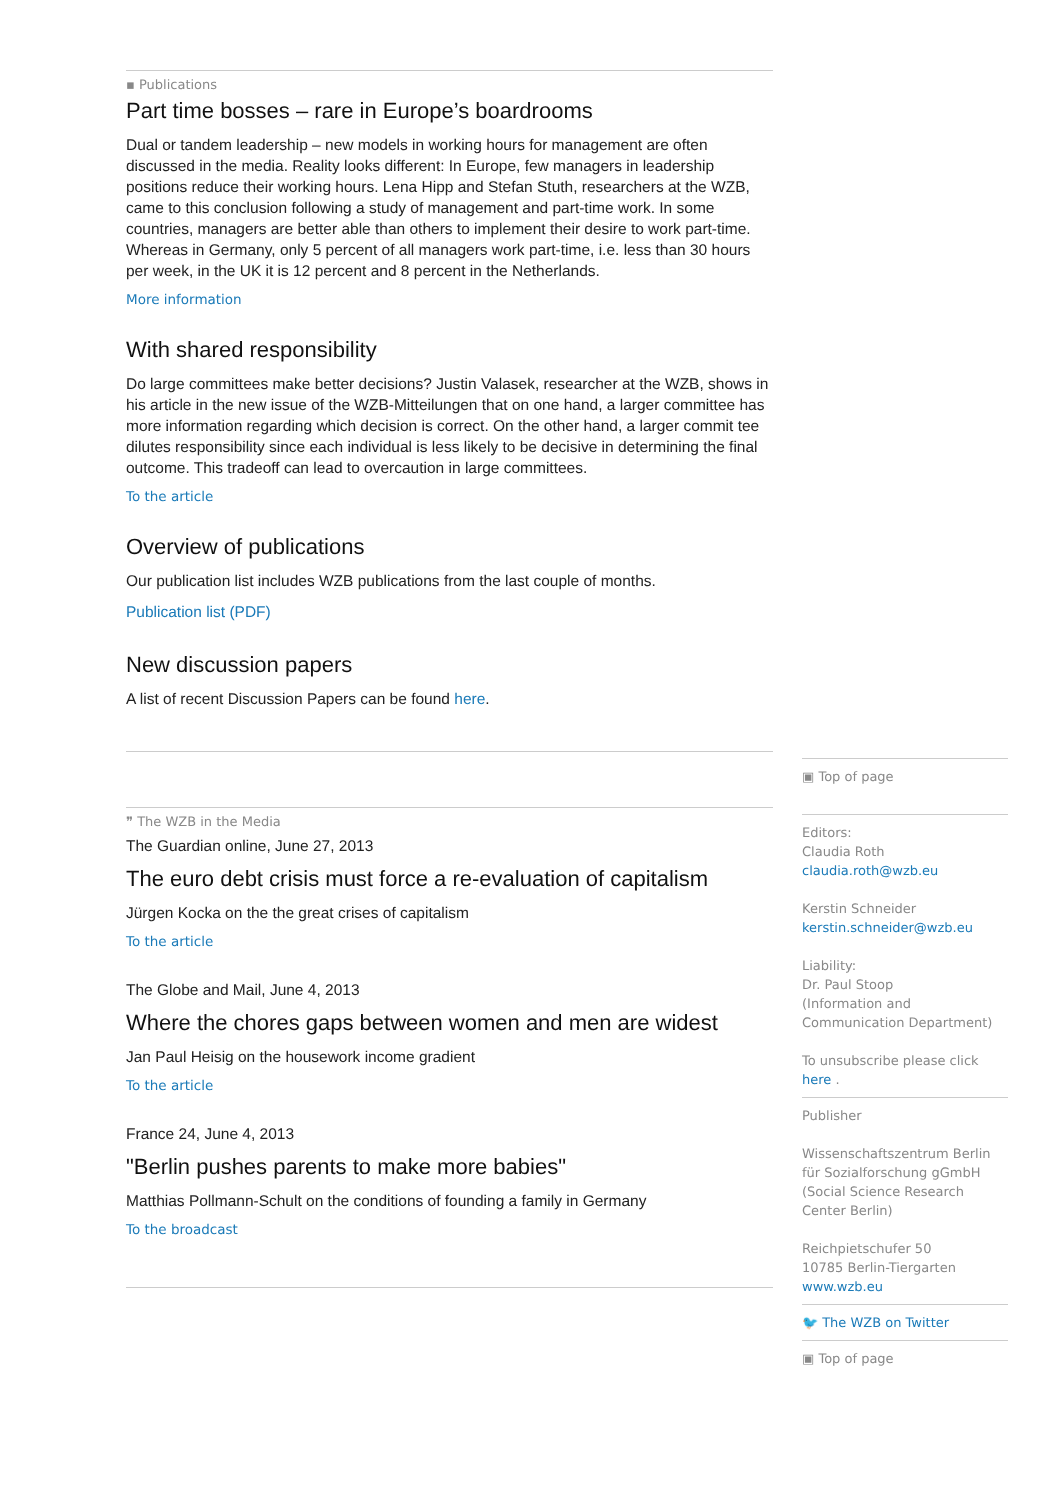▪ Publications
Part time bosses – rare in Europe’s boardrooms
Dual or tandem leadership – new models in working hours for management are often discussed in the media. Reality looks different: In Europe, few managers in leadership positions reduce their working hours. Lena Hipp and Stefan Stuth, researchers at the WZB, came to this conclusion following a study of management and part-time work. In some countries, managers are better able than others to implement their desire to work part-time. Whereas in Germany, only 5 percent of all managers work part-time, i.e. less than 30 hours per week, in the UK it is 12 percent and 8 percent in the Netherlands.
More information
With shared responsibility
Do large committees make better decisions? Justin Valasek, researcher at the WZB, shows in his article in the new issue of the WZB-Mitteilungen that on one hand, a larger committee has more information regarding which decision is correct. On the other hand, a larger commit tee dilutes responsibility since each individual is less likely to be decisive in determining the final outcome. This tradeoff can lead to overcaution in large committees.
To the article
Overview of publications
Our publication list includes WZB publications from the last couple of months.
Publication list (PDF)
New discussion papers
A list of recent Discussion Papers can be found here.
❞ The WZB in the Media
The Guardian online, June 27, 2013
The euro debt crisis must force a re-evaluation of capitalism
Jürgen Kocka on the the great crises of capitalism
To the article
The Globe and Mail, June 4, 2013
Where the chores gaps between women and men are widest
Jan Paul Heisig on the housework income gradient
To the article
France 24, June 4, 2013
"Berlin pushes parents to make more babies"
Matthias Pollmann-Schult on the conditions of founding a family in Germany
To the broadcast
▣ Top of page
Editors:
Claudia Roth
claudia.roth@wzb.eu
Kerstin Schneider
kerstin.schneider@wzb.eu
Liability:
Dr. Paul Stoop
(Information and Communication Department)
To unsubscribe please click here .
Publisher
Wissenschaftszentrum Berlin für Sozialforschung gGmbH (Social Science Research Center Berlin)
Reichpietschufer 50
10785 Berlin-Tiergarten
www.wzb.eu
🐦 The WZB on Twitter
▣ Top of page